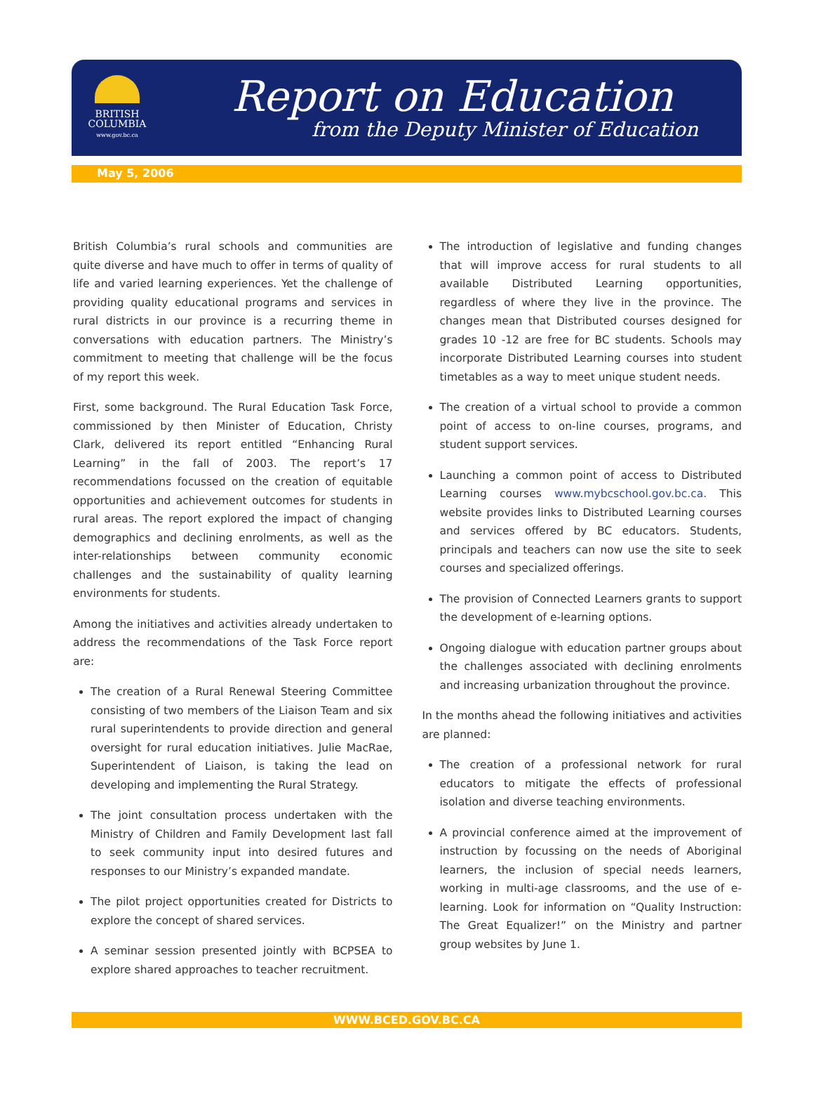BRITISH
COLUMBIA
www.gov.bc.ca
Report on Education
from the Deputy Minister of Education
May 5, 2006
British Columbia’s rural schools and communities are quite diverse and have much to offer in terms of quality of life and varied learning experiences. Yet the challenge of providing quality educational programs and services in rural districts in our province is a recurring theme in conversations with education partners. The Ministry’s commitment to meeting that challenge will be the focus of my report this week.
First, some background. The Rural Education Task Force, commissioned by then Minister of Education, Christy Clark, delivered its report entitled “Enhancing Rural Learning” in the fall of 2003. The report’s 17 recommendations focussed on the creation of equitable opportunities and achievement outcomes for students in rural areas. The report explored the impact of changing demographics and declining enrolments, as well as the inter-relationships between community economic challenges and the sustainability of quality learning environments for students.
Among the initiatives and activities already undertaken to address the recommendations of the Task Force report are:
The creation of a Rural Renewal Steering Committee consisting of two members of the Liaison Team and six rural superintendents to provide direction and general oversight for rural education initiatives. Julie MacRae, Superintendent of Liaison, is taking the lead on developing and implementing the Rural Strategy.
The joint consultation process undertaken with the Ministry of Children and Family Development last fall to seek community input into desired futures and responses to our Ministry’s expanded mandate.
The pilot project opportunities created for Districts to explore the concept of shared services.
A seminar session presented jointly with BCPSEA to explore shared approaches to teacher recruitment.
The introduction of legislative and funding changes that will improve access for rural students to all available Distributed Learning opportunities, regardless of where they live in the province. The changes mean that Distributed courses designed for grades 10 -12 are free for BC students. Schools may incorporate Distributed Learning courses into student timetables as a way to meet unique student needs.
The creation of a virtual school to provide a common point of access to on-line courses, programs, and student support services.
Launching a common point of access to Distributed Learning courses www.mybcschool.gov.bc.ca. This website provides links to Distributed Learning courses and services offered by BC educators. Students, principals and teachers can now use the site to seek courses and specialized offerings.
The provision of Connected Learners grants to support the development of e-learning options.
Ongoing dialogue with education partner groups about the challenges associated with declining enrolments and increasing urbanization throughout the province.
In the months ahead the following initiatives and activities are planned:
The creation of a professional network for rural educators to mitigate the effects of professional isolation and diverse teaching environments.
A provincial conference aimed at the improvement of instruction by focussing on the needs of Aboriginal learners, the inclusion of special needs learners, working in multi-age classrooms, and the use of e-learning. Look for information on “Quality Instruction: The Great Equalizer!” on the Ministry and partner group websites by June 1.
WWW.BCED.GOV.BC.CA